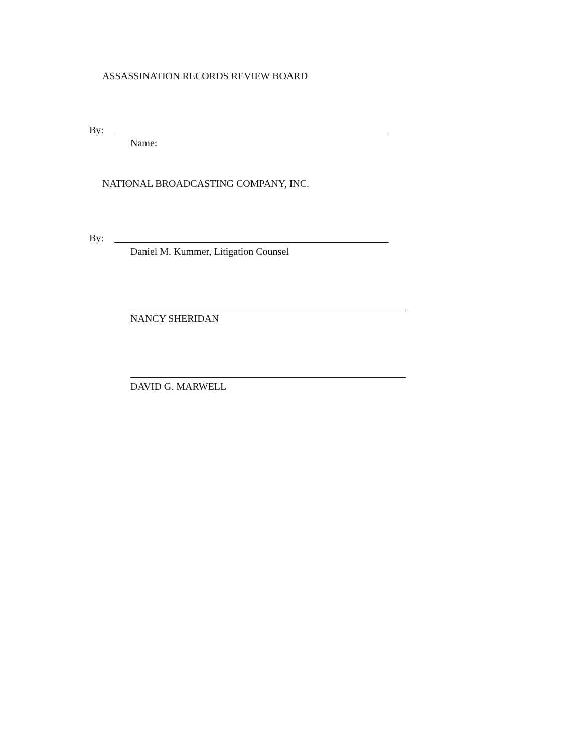ASSASSINATION RECORDS REVIEW BOARD
By:
Name:
NATIONAL BROADCASTING COMPANY, INC.
By:
Daniel M. Kummer, Litigation Counsel
NANCY SHERIDAN
DAVID G. MARWELL